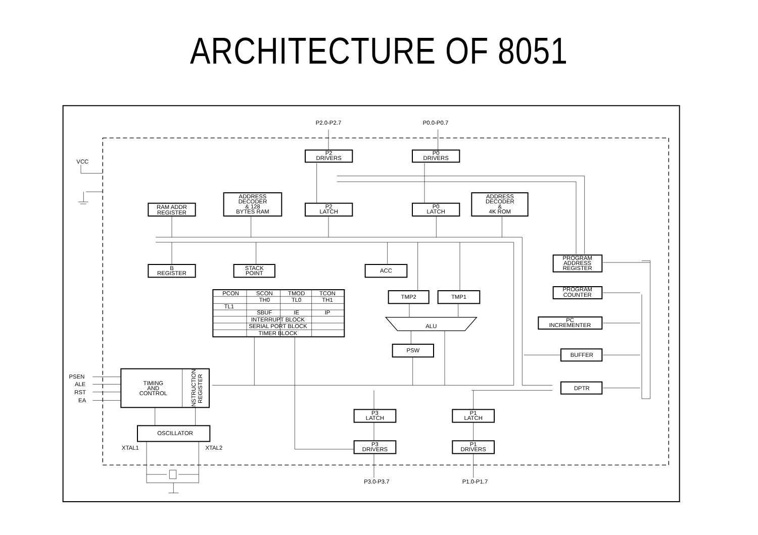ARCHITECTURE OF 8051
P2.0-P2.7
P0.0-P0.7
P2
DRIVERS
P0
DRIVERS
VCC
RAM ADDR
REGISTER
ADDRESS
DECODER
& 128
BYTES RAM
P2
LATCH
P0
LATCH
ADDRESS
DECODER
&
4K ROM
PROGRAM
ADDRESS
REGISTER
B
REGISTER
STACK
POINT
ACC
TMP2
TMP1
PROGRAM
COUNTER
PCON
SCON
TMOD
TCON
TH0
TL0
TH1
TL1
SBUF
IE
IP
INTERRUPT BLOCK
SERIAL PORT BLOCK
TIMER BLOCK
ALU
PC
INCREMENTER
PSW
BUFFER
PSEN
ALE
RST
EA
TIMING
AND
CONTROL
INSTRUCTION
REGISTER
DPTR
P3
LATCH
P1
LATCH
OSCILLATOR
XTAL1
XTAL2
P3
DRIVERS
P1
DRIVERS
P3.0-P3.7
P1.0-P1.7